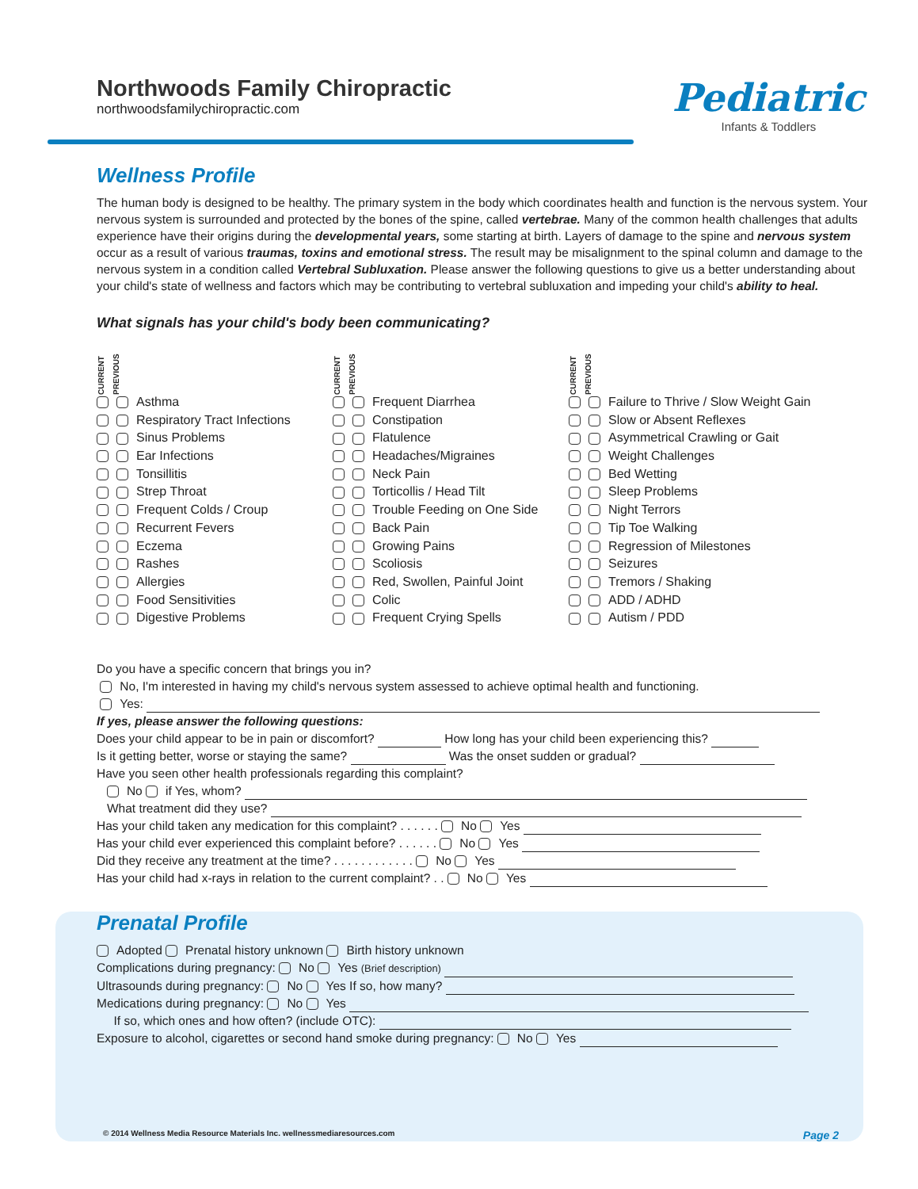Northwoods Family Chiropractic
northwoodsfamilychiropractic.com
Pediatric
Infants & Toddlers
Wellness Profile
The human body is designed to be healthy. The primary system in the body which coordinates health and function is the nervous system. Your nervous system is surrounded and protected by the bones of the spine, called vertebrae. Many of the common health challenges that adults experience have their origins during the developmental years, some starting at birth. Layers of damage to the spine and nervous system occur as a result of various traumas, toxins and emotional stress. The result may be misalignment to the spinal column and damage to the nervous system in a condition called Vertebral Subluxation. Please answer the following questions to give us a better understanding about your child's state of wellness and factors which may be contributing to vertebral subluxation and impeding your child's ability to heal.
What signals has your child's body been communicating?
CURRENT PREVIOUS
Asthma
Respiratory Tract Infections
Sinus Problems
Ear Infections
Tonsillitis
Strep Throat
Frequent Colds / Croup
Recurrent Fevers
Eczema
Rashes
Allergies
Food Sensitivities
Digestive Problems
CURRENT PREVIOUS
Frequent Diarrhea
Constipation
Flatulence
Headaches/Migraines
Neck Pain
Torticollis / Head Tilt
Trouble Feeding on One Side
Back Pain
Growing Pains
Scoliosis
Red, Swollen, Painful Joint
Colic
Frequent Crying Spells
CURRENT PREVIOUS
Failure to Thrive / Slow Weight Gain
Slow or Absent Reflexes
Asymmetrical Crawling or Gait
Weight Challenges
Bed Wetting
Sleep Problems
Night Terrors
Tip Toe Walking
Regression of Milestones
Seizures
Tremors / Shaking
ADD / ADHD
Autism / PDD
Do you have a specific concern that brings you in?
No, I'm interested in having my child's nervous system assessed to achieve optimal health and functioning.
Yes:
If yes, please answer the following questions:
Does your child appear to be in pain or discomfort? How long has your child been experiencing this?
Is it getting better, worse or staying the same? Was the onset sudden or gradual?
Have you seen other health professionals regarding this complaint?
No if Yes, whom?
What treatment did they use?
Has your child taken any medication for this complaint? . . . . . . No Yes
Has your child ever experienced this complaint before? . . . . . . No Yes
Did they receive any treatment at the time? . . . . . . . . . . . . No Yes
Has your child had x-rays in relation to the current complaint? . . No Yes
Prenatal Profile
Adopted Prenatal history unknown Birth history unknown
Complications during pregnancy: No Yes (Brief description)
Ultrasounds during pregnancy: No Yes If so, how many?
Medications during pregnancy: No Yes
If so, which ones and how often? (include OTC):
Exposure to alcohol, cigarettes or second hand smoke during pregnancy: No Yes
© 2014 Wellness Media Resource Materials Inc. wellnessmediaresources.com Page 2